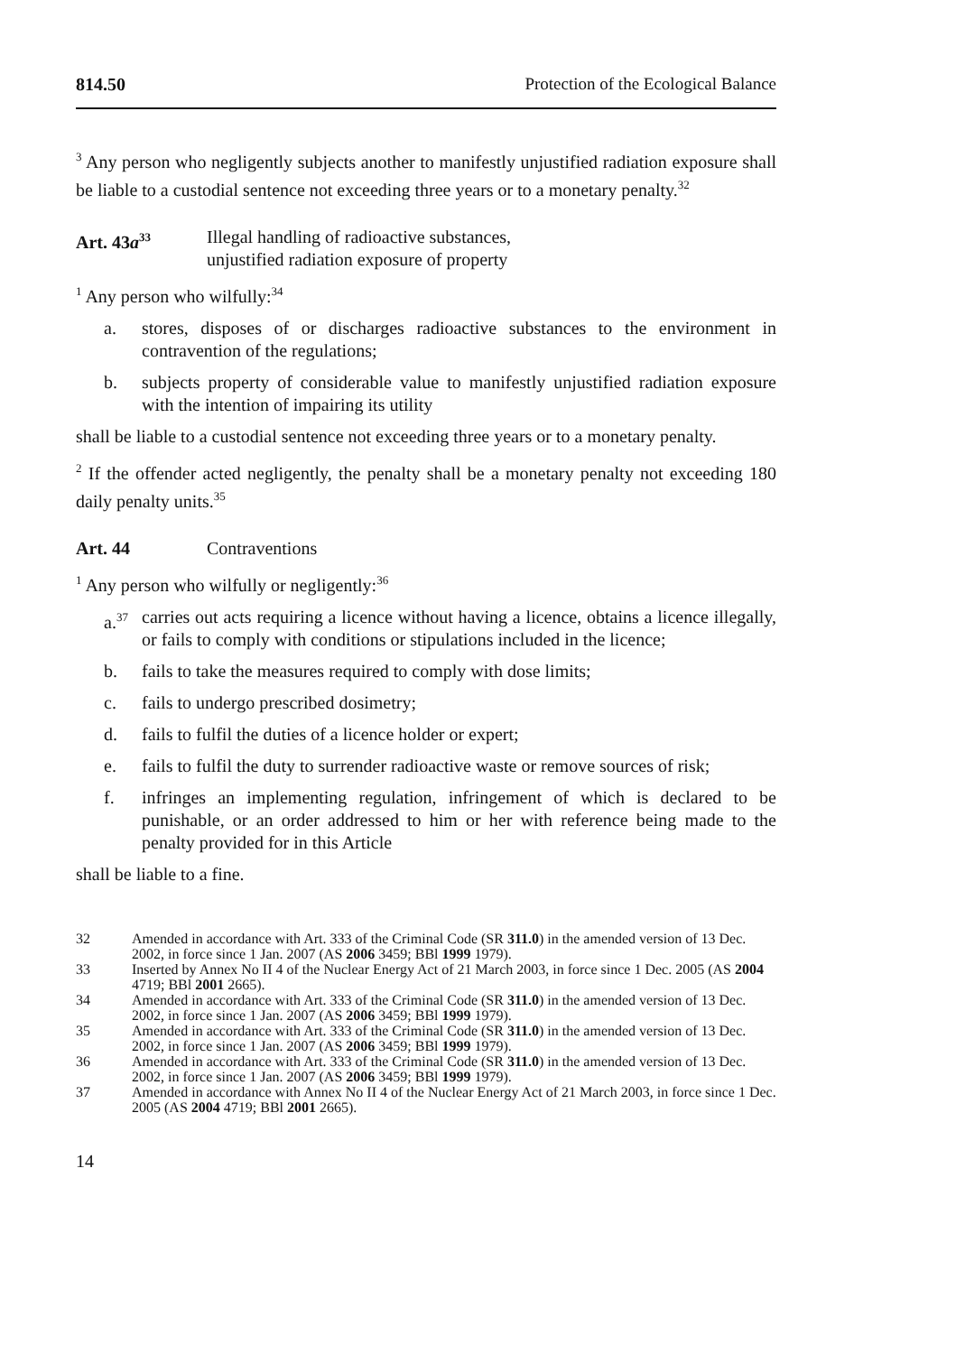814.50 Protection of the Ecological Balance
<sup>3</sup> Any person who negligently subjects another to manifestly unjustified radiation exposure shall be liable to a custodial sentence not exceeding three years or to a monetary penalty.<sup>32</sup>
Art. 43a<sup>33</sup>
Illegal handling of radioactive substances,
unjustified radiation exposure of property
<sup>1</sup> Any person who wilfully:<sup>34</sup>
a. stores, disposes of or discharges radioactive substances to the environment in contravention of the regulations;
b. subjects property of considerable value to manifestly unjustified radiation exposure with the intention of impairing its utility
shall be liable to a custodial sentence not exceeding three years or to a monetary penalty.
<sup>2</sup> If the offender acted negligently, the penalty shall be a monetary penalty not exceeding 180 daily penalty units.<sup>35</sup>
Art. 44 Contraventions
<sup>1</sup> Any person who wilfully or negligently:<sup>36</sup>
a.<sup>37</sup> carries out acts requiring a licence without having a licence, obtains a licence illegally, or fails to comply with conditions or stipulations included in the licence;
b. fails to take the measures required to comply with dose limits;
c. fails to undergo prescribed dosimetry;
d. fails to fulfil the duties of a licence holder or expert;
e. fails to fulfil the duty to surrender radioactive waste or remove sources of risk;
f. infringes an implementing regulation, infringement of which is declared to be punishable, or an order addressed to him or her with reference being made to the penalty provided for in this Article
shall be liable to a fine.
32 Amended in accordance with Art. 333 of the Criminal Code (SR 311.0) in the amended version of 13 Dec. 2002, in force since 1 Jan. 2007 (AS 2006 3459; BBl 1999 1979).
33 Inserted by Annex No II 4 of the Nuclear Energy Act of 21 March 2003, in force since 1 Dec. 2005 (AS 2004 4719; BBl 2001 2665).
34 Amended in accordance with Art. 333 of the Criminal Code (SR 311.0) in the amended version of 13 Dec. 2002, in force since 1 Jan. 2007 (AS 2006 3459; BBl 1999 1979).
35 Amended in accordance with Art. 333 of the Criminal Code (SR 311.0) in the amended version of 13 Dec. 2002, in force since 1 Jan. 2007 (AS 2006 3459; BBl 1999 1979).
36 Amended in accordance with Art. 333 of the Criminal Code (SR 311.0) in the amended version of 13 Dec. 2002, in force since 1 Jan. 2007 (AS 2006 3459; BBl 1999 1979).
37 Amended in accordance with Annex No II 4 of the Nuclear Energy Act of 21 March 2003, in force since 1 Dec. 2005 (AS 2004 4719; BBl 2001 2665).
14